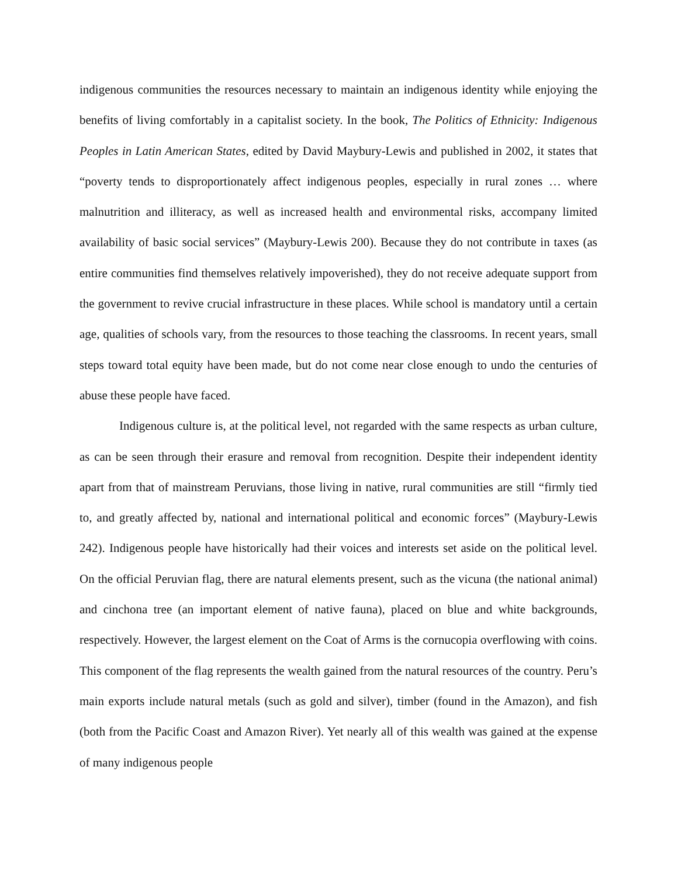indigenous communities the resources necessary to maintain an indigenous identity while enjoying the benefits of living comfortably in a capitalist society. In the book, The Politics of Ethnicity: Indigenous Peoples in Latin American States, edited by David Maybury-Lewis and published in 2002, it states that “poverty tends to disproportionately affect indigenous peoples, especially in rural zones … where malnutrition and illiteracy, as well as increased health and environmental risks, accompany limited availability of basic social services” (Maybury-Lewis 200). Because they do not contribute in taxes (as entire communities find themselves relatively impoverished), they do not receive adequate support from the government to revive crucial infrastructure in these places. While school is mandatory until a certain age, qualities of schools vary, from the resources to those teaching the classrooms. In recent years, small steps toward total equity have been made, but do not come near close enough to undo the centuries of abuse these people have faced.
Indigenous culture is, at the political level, not regarded with the same respects as urban culture, as can be seen through their erasure and removal from recognition. Despite their independent identity apart from that of mainstream Peruvians, those living in native, rural communities are still “firmly tied to, and greatly affected by, national and international political and economic forces” (Maybury-Lewis 242). Indigenous people have historically had their voices and interests set aside on the political level. On the official Peruvian flag, there are natural elements present, such as the vicuna (the national animal) and cinchona tree (an important element of native fauna), placed on blue and white backgrounds, respectively. However, the largest element on the Coat of Arms is the cornucopia overflowing with coins. This component of the flag represents the wealth gained from the natural resources of the country. Peru’s main exports include natural metals (such as gold and silver), timber (found in the Amazon), and fish (both from the Pacific Coast and Amazon River). Yet nearly all of this wealth was gained at the expense of many indigenous people